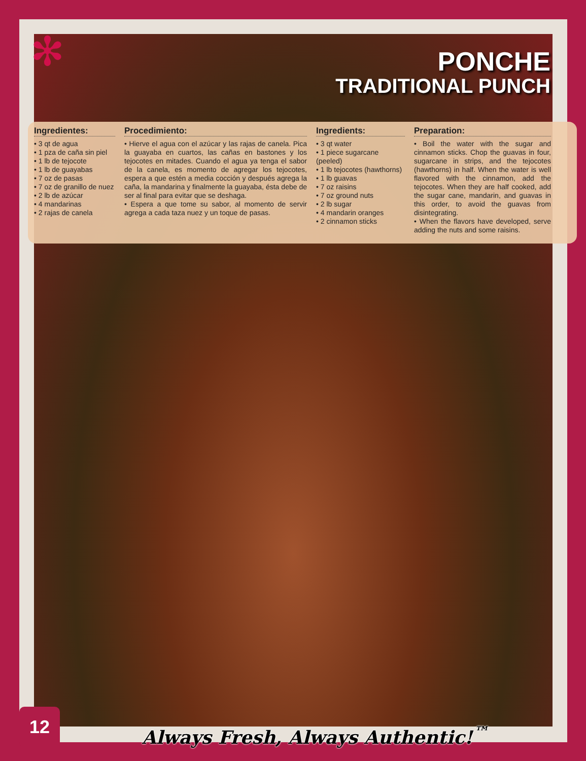✻
PONCHE
TRADITIONAL PUNCH
Ingredientes:
• 3 qt de agua
• 1 pza de caña sin piel
• 1 lb de tejocote
• 1 lb de guayabas
• 7 oz de pasas
• 7 oz de granillo de nuez
• 2 lb de azúcar
• 4 mandarinas
• 2 rajas de canela
Procedimiento:
• Hierve el agua con el azúcar y las rajas de canela. Pica la guayaba en cuartos, las cañas en bastones y los tejocotes en mitades. Cuando el agua ya tenga el sabor de la canela, es momento de agregar los tejocotes, espera a que estén a media cocción y después agrega la caña, la mandarina y finalmente la guayaba, ésta debe de ser al final para evitar que se deshaga.
• Espera a que tome su sabor, al momento de servir agrega a cada taza nuez y un toque de pasas.
Ingredients:
• 3 qt water
• 1 piece sugarcane (peeled)
• 1 lb tejocotes (hawthorns)
• 1 lb guavas
• 7 oz raisins
• 7 oz ground nuts
• 2 lb sugar
• 4 mandarin oranges
• 2 cinnamon sticks
Preparation:
• Boil the water with the sugar and cinnamon sticks. Chop the guavas in four, sugarcane in strips, and the tejocotes (hawthorns) in half. When the water is well flavored with the cinnamon, add the tejocotes. When they are half cooked, add the sugar cane, mandarin, and guavas in this order, to avoid the guavas from disintegrating.
• When the flavors have developed, serve adding the nuts and some raisins.
12
Always Fresh, Always Authentic!<sup>™</sup>